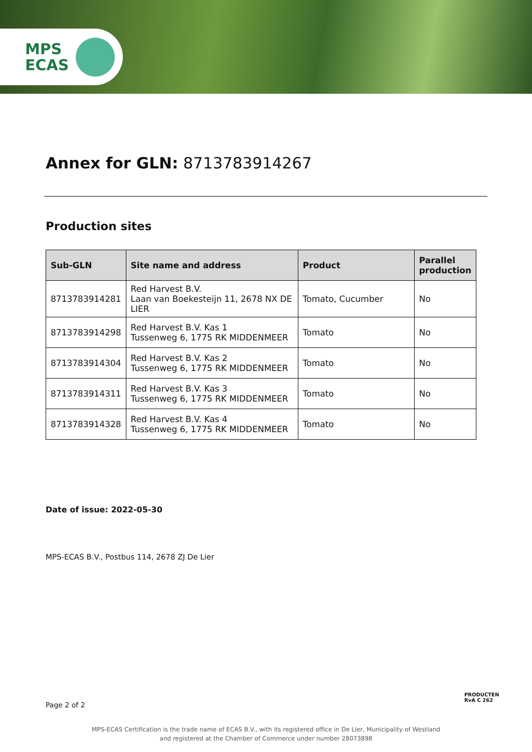MPS
ECAS
Annex for GLN: 8713783914267
Production sites
| Sub-GLN | Site name and address | Product | Parallel production |
| --- | --- | --- | --- |
| 8713783914281 | Red Harvest B.V. Laan van Boekesteijn 11, 2678 NX DE LIER | Tomato, Cucumber | No |
| 8713783914298 | Red Harvest B.V. Kas 1 Tussenweg 6, 1775 RK MIDDENMEER | Tomato | No |
| 8713783914304 | Red Harvest B.V. Kas 2 Tussenweg 6, 1775 RK MIDDENMEER | Tomato | No |
| 8713783914311 | Red Harvest B.V. Kas 3 Tussenweg 6, 1775 RK MIDDENMEER | Tomato | No |
| 8713783914328 | Red Harvest B.V. Kas 4 Tussenweg 6, 1775 RK MIDDENMEER | Tomato | No |
Date of issue: 2022-05-30
MPS-ECAS B.V., Postbus 114, 2678 ZJ De Lier
PRODUCTEN
RvA C 262
Page 2 of 2
MPS-ECAS Certification is the trade name of ECAS B.V., with its registered office in De Lier, Municipality of Westland
and registered at the Chamber of Commerce under number 28073898